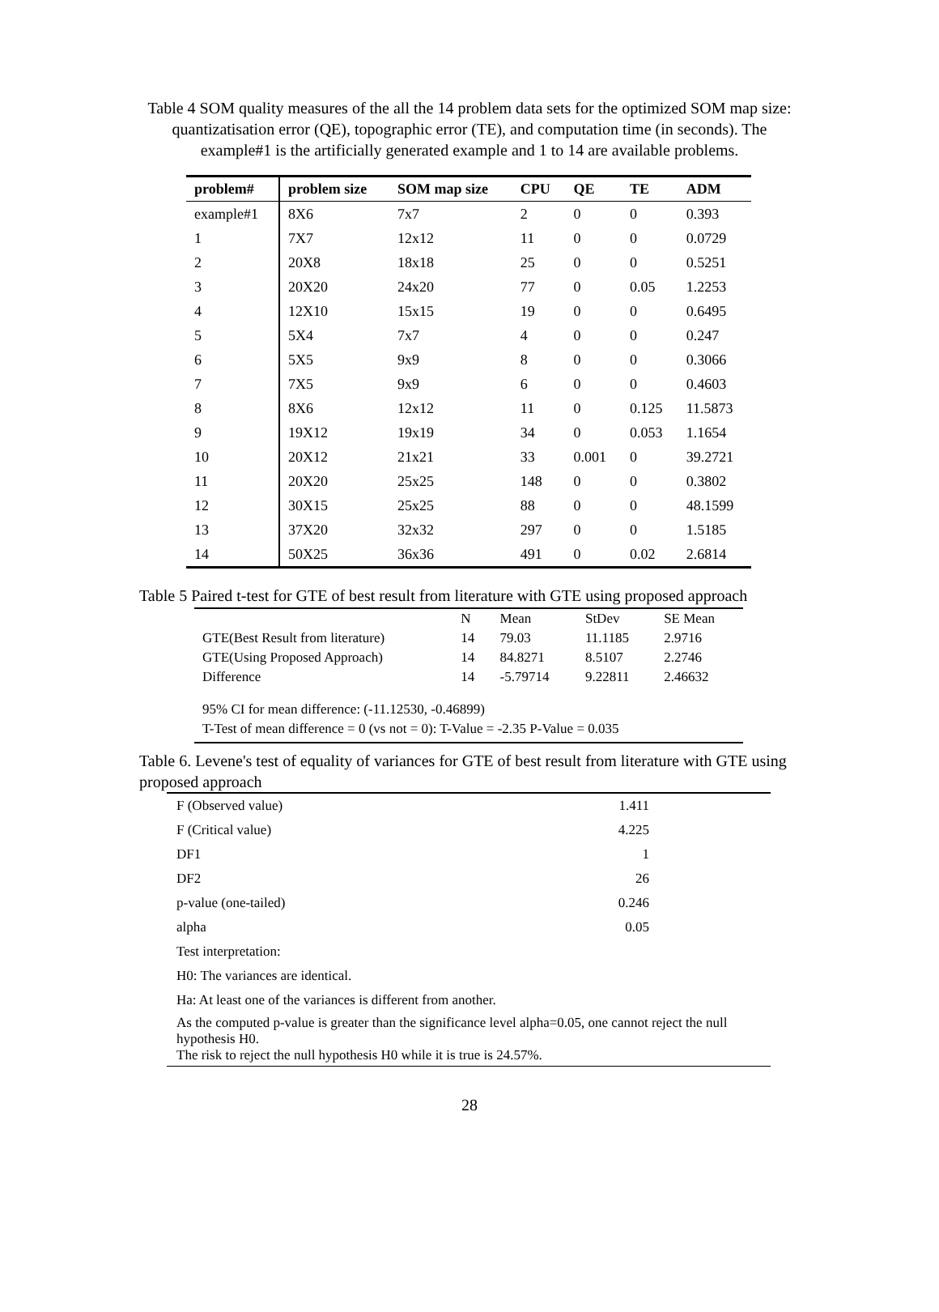Table 4 SOM quality measures of the all the 14 problem data sets for the optimized SOM map size: quantizatisation error (QE), topographic error (TE), and computation time (in seconds). The example#1 is the artificially generated example and 1 to 14 are available problems.
| problem# | problem size | SOM map size | CPU | QE | TE | ADM |
| --- | --- | --- | --- | --- | --- | --- |
| example#1 | 8X6 | 7x7 | 2 | 0 | 0 | 0.393 |
| 1 | 7X7 | 12x12 | 11 | 0 | 0 | 0.0729 |
| 2 | 20X8 | 18x18 | 25 | 0 | 0 | 0.5251 |
| 3 | 20X20 | 24x20 | 77 | 0 | 0.05 | 1.2253 |
| 4 | 12X10 | 15x15 | 19 | 0 | 0 | 0.6495 |
| 5 | 5X4 | 7x7 | 4 | 0 | 0 | 0.247 |
| 6 | 5X5 | 9x9 | 8 | 0 | 0 | 0.3066 |
| 7 | 7X5 | 9x9 | 6 | 0 | 0 | 0.4603 |
| 8 | 8X6 | 12x12 | 11 | 0 | 0.125 | 11.5873 |
| 9 | 19X12 | 19x19 | 34 | 0 | 0.053 | 1.1654 |
| 10 | 20X12 | 21x21 | 33 | 0.001 | 0 | 39.2721 |
| 11 | 20X20 | 25x25 | 148 | 0 | 0 | 0.3802 |
| 12 | 30X15 | 25x25 | 88 | 0 | 0 | 48.1599 |
| 13 | 37X20 | 32x32 | 297 | 0 | 0 | 1.5185 |
| 14 | 50X25 | 36x36 | 491 | 0 | 0.02 | 2.6814 |
Table 5 Paired t-test for GTE of best result from literature with GTE using proposed approach
| | N | Mean | StDev | SE Mean |
| GTE(Best Result from literature) | 14 | 79.03 | 11.1185 | 2.9716 |
| GTE(Using Proposed Approach) | 14 | 84.8271 | 8.5107 | 2.2746 |
| Difference | 14 | -5.79714 | 9.22811 | 2.46632 |
95% CI for mean difference: (-11.12530, -0.46899)
T-Test of mean difference = 0 (vs not = 0): T-Value = -2.35 P-Value = 0.035
Table 6. Levene's test of equality of variances for GTE of best result from literature with GTE using proposed approach
| F (Observed value) | 1.411 |
| F (Critical value) | 4.225 |
| DF1 | 1 |
| DF2 | 26 |
| p-value (one-tailed) | 0.246 |
| alpha | 0.05 |
| Test interpretation: | |
| H0: The variances are identical. | |
| Ha: At least one of the variances is different from another. | |
| As the computed p-value is greater than the significance level alpha=0.05, one cannot reject the null hypothesis H0. The risk to reject the null hypothesis H0 while it is true is 24.57%. | |
28